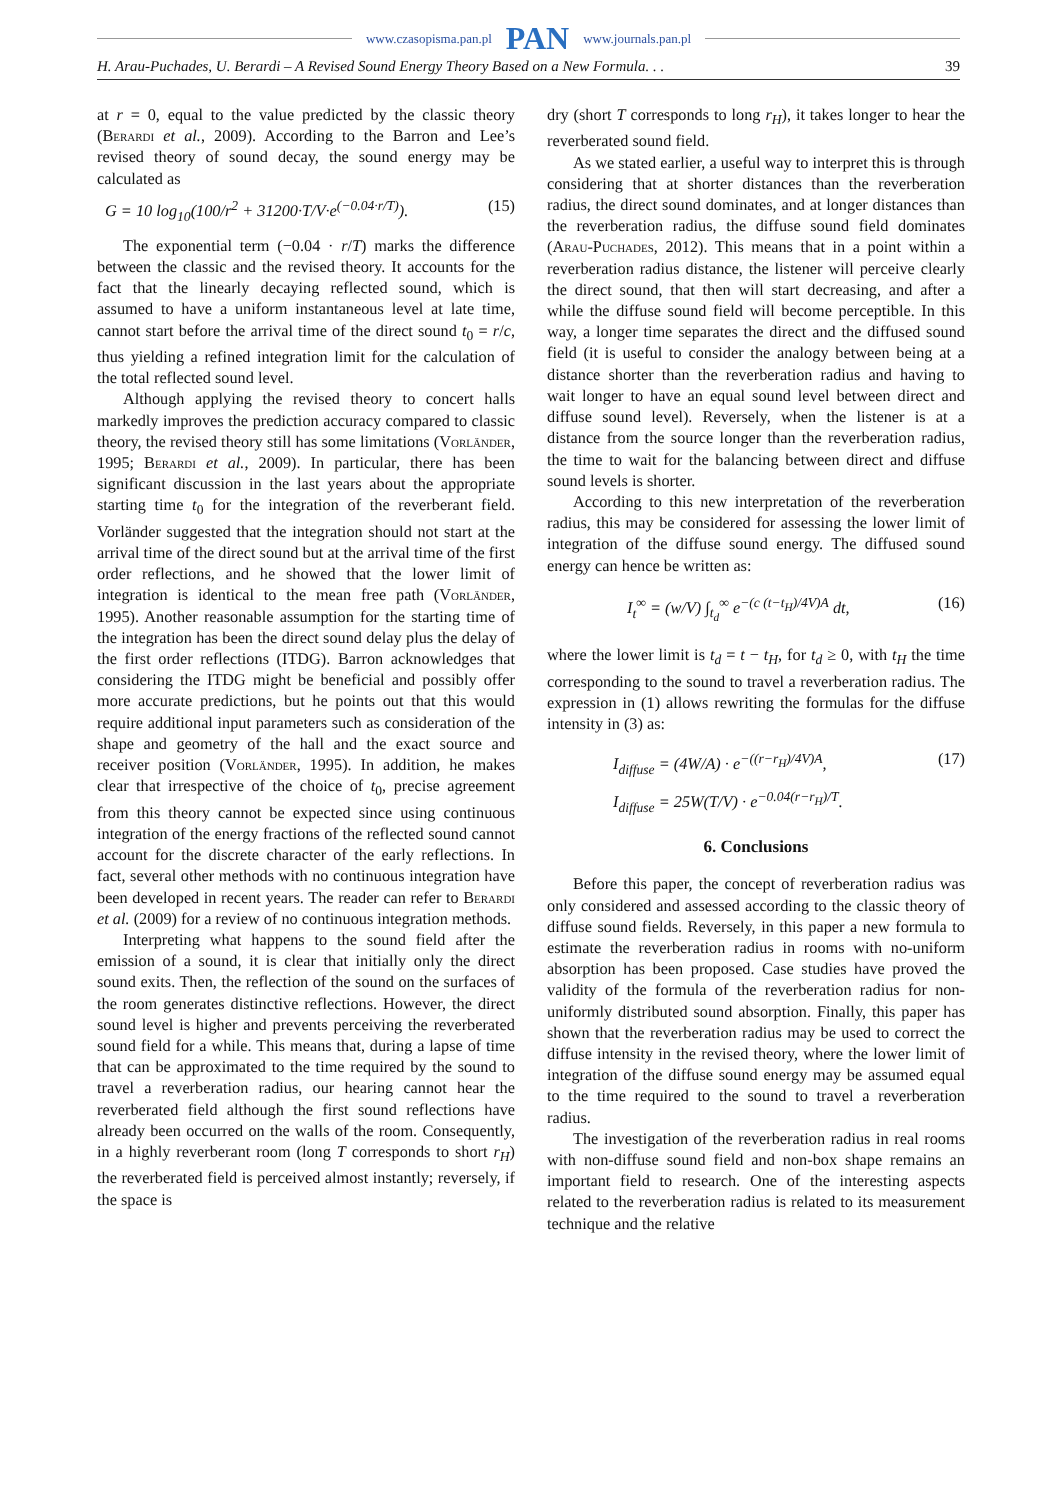www.czasopisma.pan.pl PAN www.journals.pan.pl
H. Arau-Puchades, U. Berardi – A Revised Sound Energy Theory Based on a New Formula. . . 39
at r = 0, equal to the value predicted by the classic theory (Berardi et al., 2009). According to the Barron and Lee’s revised theory of sound decay, the sound energy may be calculated as
G = 10 log<sub>10</sub>(100/r<sup>2</sup> + 31200·T/V·e<sup>(−0.04·r/T)</sup>). (15)
The exponential term (−0.04 · r/T) marks the difference between the classic and the revised theory. It accounts for the fact that the linearly decaying reflected sound, which is assumed to have a uniform instantaneous level at late time, cannot start before the arrival time of the direct sound t<sub>0</sub> = r/c, thus yielding a refined integration limit for the calculation of the total reflected sound level.
Although applying the revised theory to concert halls markedly improves the prediction accuracy compared to classic theory, the revised theory still has some limitations (Vorländer, 1995; Berardi et al., 2009). In particular, there has been significant discussion in the last years about the appropriate starting time t<sub>0</sub> for the integration of the reverberant field. Vorländer suggested that the integration should not start at the arrival time of the direct sound but at the arrival time of the first order reflections, and he showed that the lower limit of integration is identical to the mean free path (Vorländer, 1995). Another reasonable assumption for the starting time of the integration has been the direct sound delay plus the delay of the first order reflections (ITDG). Barron acknowledges that considering the ITDG might be beneficial and possibly offer more accurate predictions, but he points out that this would require additional input parameters such as consideration of the shape and geometry of the hall and the exact source and receiver position (Vorländer, 1995). In addition, he makes clear that irrespective of the choice of t<sub>0</sub>, precise agreement from this theory cannot be expected since using continuous integration of the energy fractions of the reflected sound cannot account for the discrete character of the early reflections. In fact, several other methods with no continuous integration have been developed in recent years. The reader can refer to Berardi et al. (2009) for a review of no continuous integration methods.
Interpreting what happens to the sound field after the emission of a sound, it is clear that initially only the direct sound exits. Then, the reflection of the sound on the surfaces of the room generates distinctive reflections. However, the direct sound level is higher and prevents perceiving the reverberated sound field for a while. This means that, during a lapse of time that can be approximated to the time required by the sound to travel a reverberation radius, our hearing cannot hear the reverberated field although the first sound reflections have already been occurred on the walls of the room. Consequently, in a highly reverberant room (long T corresponds to short r<sub>H</sub>) the reverberated field is perceived almost instantly; reversely, if the space is
dry (short T corresponds to long r<sub>H</sub>), it takes longer to hear the reverberated sound field.
As we stated earlier, a useful way to interpret this is through considering that at shorter distances than the reverberation radius, the direct sound dominates, and at longer distances than the reverberation radius, the diffuse sound field dominates (Arau-Puchades, 2012). This means that in a point within a reverberation radius distance, the listener will perceive clearly the direct sound, that then will start decreasing, and after a while the diffuse sound field will become perceptible. In this way, a longer time separates the direct and the diffused sound field (it is useful to consider the analogy between being at a distance shorter than the reverberation radius and having to wait longer to have an equal sound level between direct and diffuse sound level). Reversely, when the listener is at a distance from the source longer than the reverberation radius, the time to wait for the balancing between direct and diffuse sound levels is shorter.
According to this new interpretation of the reverberation radius, this may be considered for assessing the lower limit of integration of the diffuse sound energy. The diffused sound energy can hence be written as:
I<sub>t</sub><sup>∞</sup> = (w/V) ∫<sub>t<sub>d</sub></sub><sup>∞</sup> e<sup>−(c (t−t<sub>H</sub>)/4V)A</sup> dt, (16)
where the lower limit is t<sub>d</sub> = t − t<sub>H</sub>, for t<sub>d</sub> ≥ 0, with t<sub>H</sub> the time corresponding to the sound to travel a reverberation radius. The expression in (1) allows rewriting the formulas for the diffuse intensity in (3) as:
I<sub>diffuse</sub> = (4W/A) · e<sup>−((r−r<sub>H</sub>)/4V)A</sup>, (17)
I<sub>diffuse</sub> = 25W(T/V) · e<sup>−0.04(r−r<sub>H</sub>)/T</sup>.
6. Conclusions
Before this paper, the concept of reverberation radius was only considered and assessed according to the classic theory of diffuse sound fields. Reversely, in this paper a new formula to estimate the reverberation radius in rooms with no-uniform absorption has been proposed. Case studies have proved the validity of the formula of the reverberation radius for non-uniformly distributed sound absorption. Finally, this paper has shown that the reverberation radius may be used to correct the diffuse intensity in the revised theory, where the lower limit of integration of the diffuse sound energy may be assumed equal to the time required to the sound to travel a reverberation radius.
The investigation of the reverberation radius in real rooms with non-diffuse sound field and non-box shape remains an important field to research. One of the interesting aspects related to the reverberation radius is related to its measurement technique and the relative